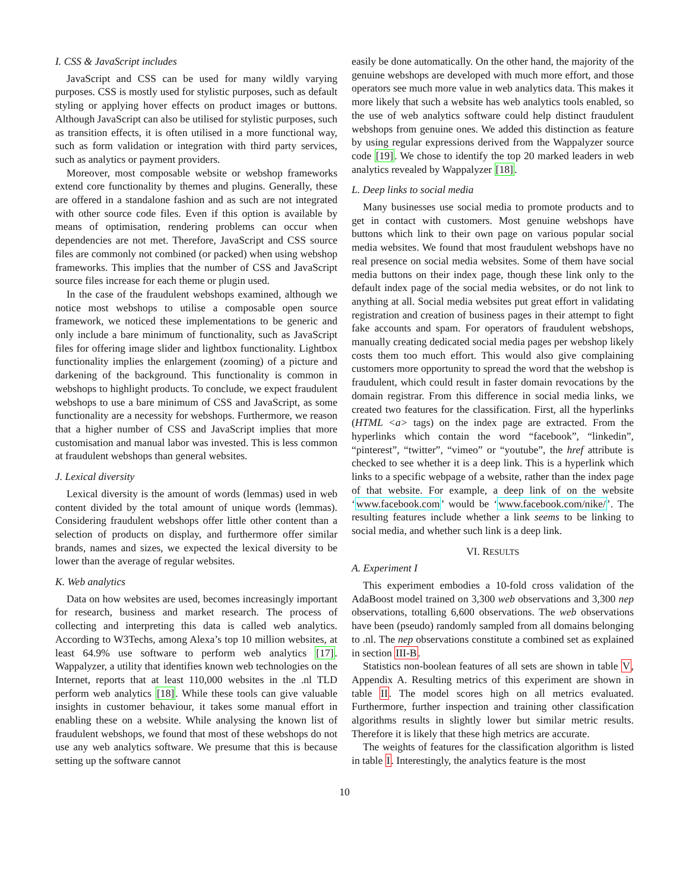I. CSS & JavaScript includes
JavaScript and CSS can be used for many wildly varying purposes. CSS is mostly used for stylistic purposes, such as default styling or applying hover effects on product images or buttons. Although JavaScript can also be utilised for stylistic purposes, such as transition effects, it is often utilised in a more functional way, such as form validation or integration with third party services, such as analytics or payment providers.
Moreover, most composable website or webshop frameworks extend core functionality by themes and plugins. Generally, these are offered in a standalone fashion and as such are not integrated with other source code files. Even if this option is available by means of optimisation, rendering problems can occur when dependencies are not met. Therefore, JavaScript and CSS source files are commonly not combined (or packed) when using webshop frameworks. This implies that the number of CSS and JavaScript source files increase for each theme or plugin used.
In the case of the fraudulent webshops examined, although we notice most webshops to utilise a composable open source framework, we noticed these implementations to be generic and only include a bare minimum of functionality, such as JavaScript files for offering image slider and lightbox functionality. Lightbox functionality implies the enlargement (zooming) of a picture and darkening of the background. This functionality is common in webshops to highlight products. To conclude, we expect fraudulent webshops to use a bare minimum of CSS and JavaScript, as some functionality are a necessity for webshops. Furthermore, we reason that a higher number of CSS and JavaScript implies that more customisation and manual labor was invested. This is less common at fraudulent webshops than general websites.
J. Lexical diversity
Lexical diversity is the amount of words (lemmas) used in web content divided by the total amount of unique words (lemmas). Considering fraudulent webshops offer little other content than a selection of products on display, and furthermore offer similar brands, names and sizes, we expected the lexical diversity to be lower than the average of regular websites.
K. Web analytics
Data on how websites are used, becomes increasingly important for research, business and market research. The process of collecting and interpreting this data is called web analytics. According to W3Techs, among Alexa’s top 10 million websites, at least 64.9% use software to perform web analytics [17]. Wappalyzer, a utility that identifies known web technologies on the Internet, reports that at least 110,000 websites in the .nl TLD perform web analytics [18]. While these tools can give valuable insights in customer behaviour, it takes some manual effort in enabling these on a website. While analysing the known list of fraudulent webshops, we found that most of these webshops do not use any web analytics software. We presume that this is because setting up the software cannot
easily be done automatically. On the other hand, the majority of the genuine webshops are developed with much more effort, and those operators see much more value in web analytics data. This makes it more likely that such a website has web analytics tools enabled, so the use of web analytics software could help distinct fraudulent webshops from genuine ones. We added this distinction as feature by using regular expressions derived from the Wappalyzer source code [19]. We chose to identify the top 20 marked leaders in web analytics revealed by Wappalyzer [18].
L. Deep links to social media
Many businesses use social media to promote products and to get in contact with customers. Most genuine webshops have buttons which link to their own page on various popular social media websites. We found that most fraudulent webshops have no real presence on social media websites. Some of them have social media buttons on their index page, though these link only to the default index page of the social media websites, or do not link to anything at all. Social media websites put great effort in validating registration and creation of business pages in their attempt to fight fake accounts and spam. For operators of fraudulent webshops, manually creating dedicated social media pages per webshop likely costs them too much effort. This would also give complaining customers more opportunity to spread the word that the webshop is fraudulent, which could result in faster domain revocations by the domain registrar. From this difference in social media links, we created two features for the classification. First, all the hyperlinks (HTML <a> tags) on the index page are extracted. From the hyperlinks which contain the word “facebook”, “linkedin”, “pinterest”, “twitter”, “vimeo” or “youtube”, the href attribute is checked to see whether it is a deep link. This is a hyperlink which links to a specific webpage of a website, rather than the index page of that website. For example, a deep link of on the website ‘www.facebook.com’ would be ‘www.facebook.com/nike/’. The resulting features include whether a link seems to be linking to social media, and whether such link is a deep link.
VI. RESULTS
A. Experiment I
This experiment embodies a 10-fold cross validation of the AdaBoost model trained on 3,300 web observations and 3,300 nep observations, totalling 6,600 observations. The web observations have been (pseudo) randomly sampled from all domains belonging to .nl. The nep observations constitute a combined set as explained in section III-B.
Statistics non-boolean features of all sets are shown in table V, Appendix A. Resulting metrics of this experiment are shown in table II. The model scores high on all metrics evaluated. Furthermore, further inspection and training other classification algorithms results in slightly lower but similar metric results. Therefore it is likely that these high metrics are accurate.
The weights of features for the classification algorithm is listed in table I. Interestingly, the analytics feature is the most
10